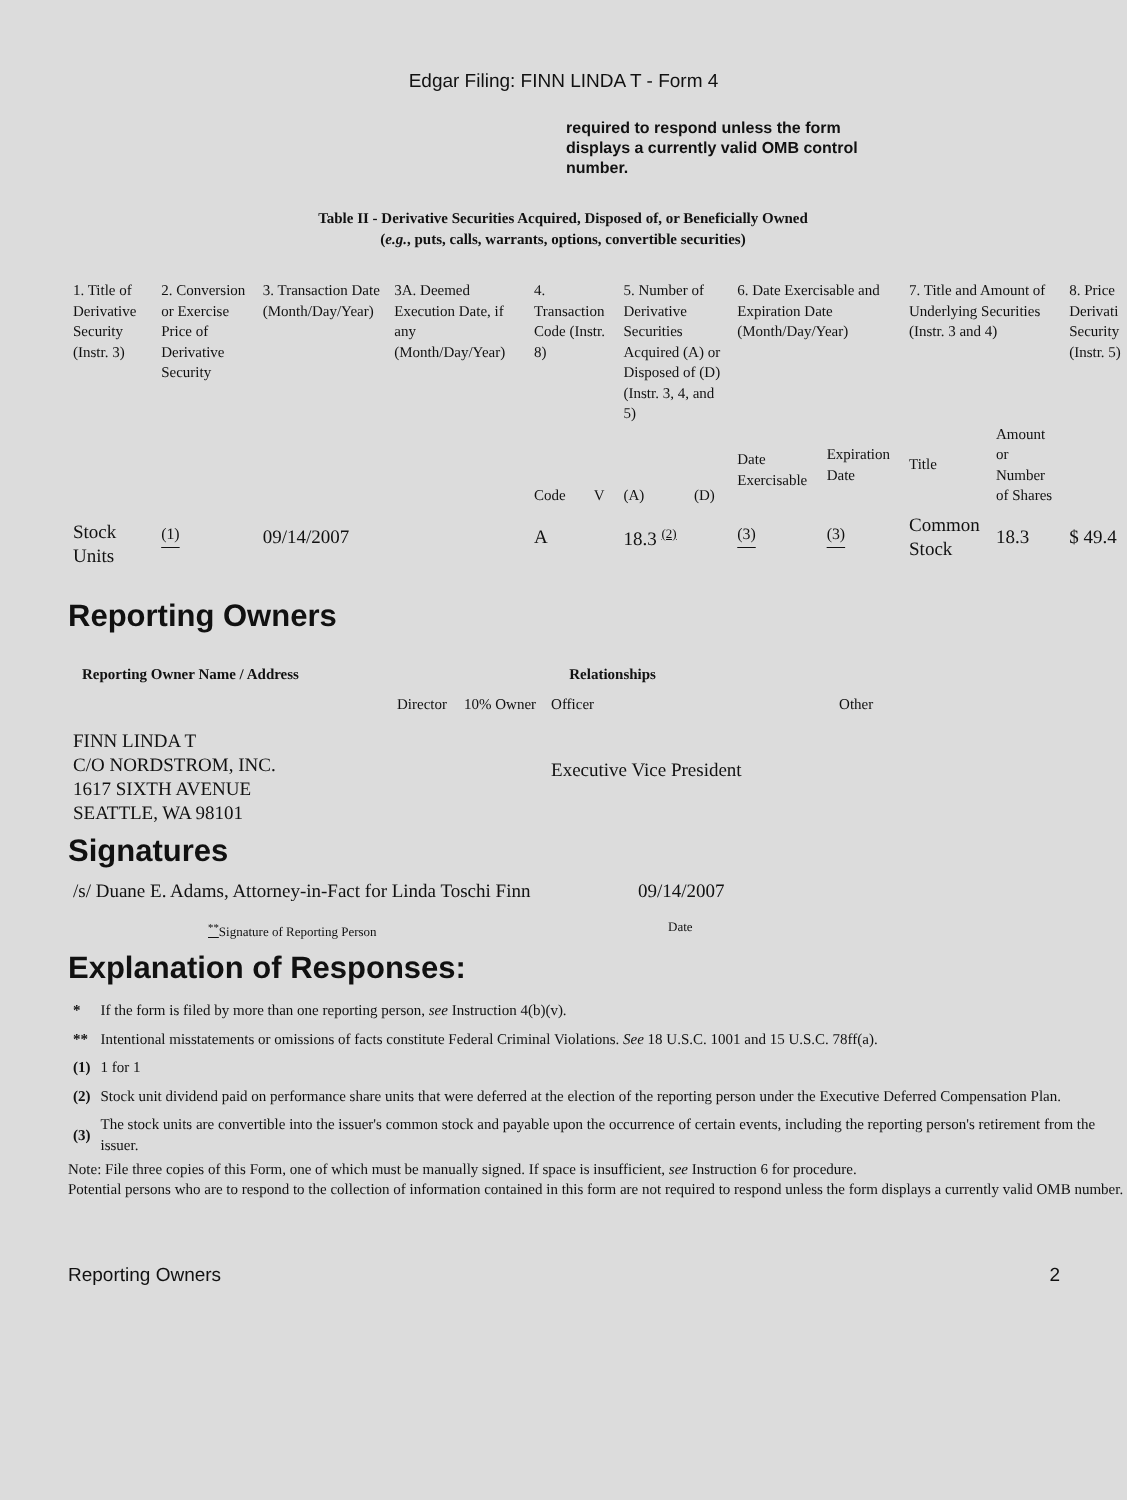Edgar Filing: FINN LINDA T - Form 4
required to respond unless the form displays a currently valid OMB control number.
Table II - Derivative Securities Acquired, Disposed of, or Beneficially Owned
(e.g., puts, calls, warrants, options, convertible securities)
| 1. Title of Derivative Security (Instr. 3) | 2. Conversion or Exercise Price of Derivative Security | 3. Transaction Date (Month/Day/Year) | 3A. Deemed Execution Date, if any (Month/Day/Year) | 4. Transaction Code (Instr. 8) | | 5. Number of Derivative Securities Acquired (A) or Disposed of (D) (Instr. 3, 4, and 5) | | 6. Date Exercisable and Expiration Date (Month/Day/Year) | | 7. Title and Amount of Underlying Securities (Instr. 3 and 4) | | 8. Price Derivati Security (Instr. 5) |
| | | | | Code | V | (A) | (D) | Date Exercisable | Expiration Date | Title | Amount or Number of Shares | |
| Stock Units | <sup>(1)</sup> | 09/14/2007 | | A | | 18.3 <sup>(2)</sup> | | <sup>(3)</sup> | <sup>(3)</sup> | Common Stock | 18.3 | $ 49.4 |
Reporting Owners
| Reporting Owner Name / Address | Relationships | | | |
| --- | --- | --- | --- | --- |
| | Director | 10% Owner | Officer | Other |
| FINN LINDA T C/O NORDSTROM, INC. 1617 SIXTH AVENUE SEATTLE, WA 98101 | | | Executive Vice President | |
Signatures
| /s/ Duane E. Adams, Attorney-in-Fact for Linda Toschi Finn | 09/14/2007 |
| <sup>**</sup> Signature of Reporting Person | Date |
Explanation of Responses:
| * | If the form is filed by more than one reporting person, see Instruction 4(b)(v). |
| ** | Intentional misstatements or omissions of facts constitute Federal Criminal Violations. See 18 U.S.C. 1001 and 15 U.S.C. 78ff(a). |
| (1) | 1 for 1 |
| (2) | Stock unit dividend paid on performance share units that were deferred at the election of the reporting person under the Executive Deferred Compensation Plan. |
| (3) | The stock units are convertible into the issuer's common stock and payable upon the occurrence of certain events, including the reporting person's retirement from the issuer. |
Note: File three copies of this Form, one of which must be manually signed. If space is insufficient, see Instruction 6 for procedure.
Potential persons who are to respond to the collection of information contained in this form are not required to respond unless the form displays a currently valid OMB number.
Reporting Owners 2